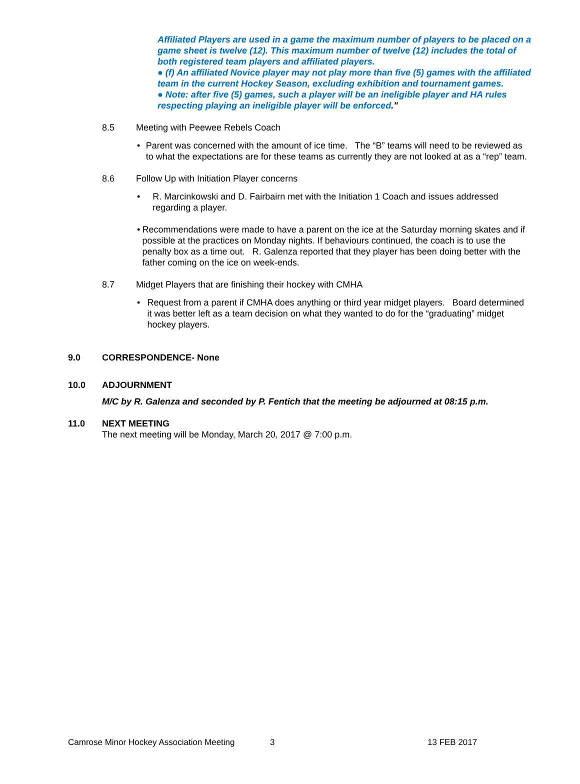Affiliated Players are used in a game the maximum number of players to be placed on a game sheet is twelve (12). This maximum number of twelve (12) includes the total of both registered team players and affiliated players.
● (f) An affiliated Novice player may not play more than five (5) games with the affiliated team in the current Hockey Season, excluding exhibition and tournament games.
● Note: after five (5) games, such a player will be an ineligible player and HA rules respecting playing an ineligible player will be enforced."
8.5 Meeting with Peewee Rebels Coach
• Parent was concerned with the amount of ice time. The “B” teams will need to be reviewed as to what the expectations are for these teams as currently they are not looked at as a “rep” team.
8.6 Follow Up with Initiation Player concerns
• R. Marcinkowski and D. Fairbairn met with the Initiation 1 Coach and issues addressed regarding a player.
• Recommendations were made to have a parent on the ice at the Saturday morning skates and if possible at the practices on Monday nights. If behaviours continued, the coach is to use the penalty box as a time out. R. Galenza reported that they player has been doing better with the father coming on the ice on week-ends.
8.7 Midget Players that are finishing their hockey with CMHA
• Request from a parent if CMHA does anything or third year midget players. Board determined it was better left as a team decision on what they wanted to do for the “graduating” midget hockey players.
9.0 CORRESPONDENCE- None
10.0 ADJOURNMENT
M/C by R. Galenza and seconded by P. Fentich that the meeting be adjourned at 08:15 p.m.
11.0 NEXT MEETING
The next meeting will be Monday, March 20, 2017 @ 7:00 p.m.
Camrose Minor Hockey Association Meeting 3 13 FEB 2017